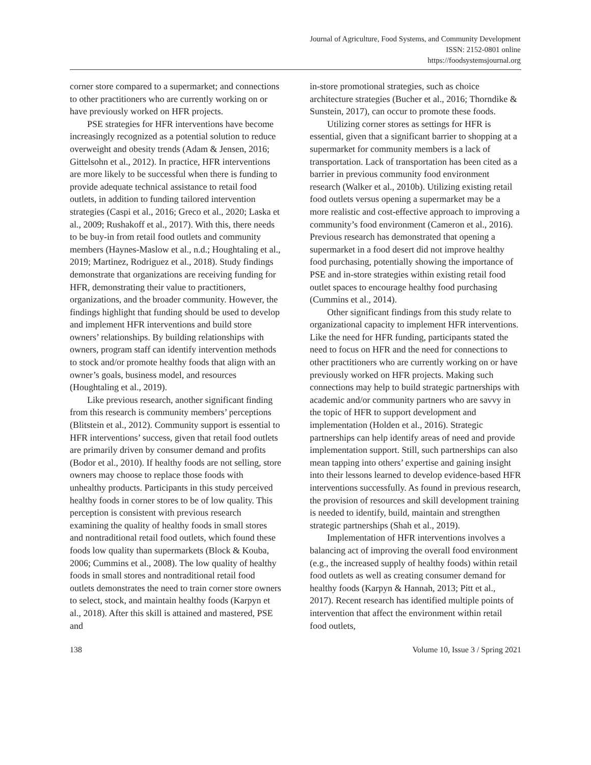Journal of Agriculture, Food Systems, and Community Development
ISSN: 2152-0801 online
https://foodsystemsjournal.org
corner store compared to a supermarket; and connections to other practitioners who are currently working on or have previously worked on HFR projects.
PSE strategies for HFR interventions have become increasingly recognized as a potential solution to reduce overweight and obesity trends (Adam & Jensen, 2016; Gittelsohn et al., 2012). In practice, HFR interventions are more likely to be successful when there is funding to provide adequate technical assistance to retail food outlets, in addition to funding tailored intervention strategies (Caspi et al., 2016; Greco et al., 2020; Laska et al., 2009; Rushakoff et al., 2017). With this, there needs to be buy-in from retail food outlets and community members (Haynes-Maslow et al., n.d.; Houghtaling et al., 2019; Martinez, Rodriguez et al., 2018). Study findings demonstrate that organizations are receiving funding for HFR, demonstrating their value to practitioners, organizations, and the broader community. However, the findings highlight that funding should be used to develop and implement HFR interventions and build store owners’ relationships. By building relationships with owners, program staff can identify intervention methods to stock and/or promote healthy foods that align with an owner’s goals, business model, and resources (Houghtaling et al., 2019).
Like previous research, another significant finding from this research is community members’ perceptions (Blitstein et al., 2012). Community support is essential to HFR interventions’ success, given that retail food outlets are primarily driven by consumer demand and profits (Bodor et al., 2010). If healthy foods are not selling, store owners may choose to replace those foods with unhealthy products. Participants in this study perceived healthy foods in corner stores to be of low quality. This perception is consistent with previous research examining the quality of healthy foods in small stores and nontraditional retail food outlets, which found these foods low quality than supermarkets (Block & Kouba, 2006; Cummins et al., 2008). The low quality of healthy foods in small stores and nontraditional retail food outlets demonstrates the need to train corner store owners to select, stock, and maintain healthy foods (Karpyn et al., 2018). After this skill is attained and mastered, PSE and
in-store promotional strategies, such as choice architecture strategies (Bucher et al., 2016; Thorndike & Sunstein, 2017), can occur to promote these foods.
Utilizing corner stores as settings for HFR is essential, given that a significant barrier to shopping at a supermarket for community members is a lack of transportation. Lack of transportation has been cited as a barrier in previous community food environment research (Walker et al., 2010b). Utilizing existing retail food outlets versus opening a supermarket may be a more realistic and cost-effective approach to improving a community’s food environment (Cameron et al., 2016). Previous research has demonstrated that opening a supermarket in a food desert did not improve healthy food purchasing, potentially showing the importance of PSE and in-store strategies within existing retail food outlet spaces to encourage healthy food purchasing (Cummins et al., 2014).
Other significant findings from this study relate to organizational capacity to implement HFR interventions. Like the need for HFR funding, participants stated the need to focus on HFR and the need for connections to other practitioners who are currently working on or have previously worked on HFR projects. Making such connections may help to build strategic partnerships with academic and/or community partners who are savvy in the topic of HFR to support development and implementation (Holden et al., 2016). Strategic partnerships can help identify areas of need and provide implementation support. Still, such partnerships can also mean tapping into others’ expertise and gaining insight into their lessons learned to develop evidence-based HFR interventions successfully. As found in previous research, the provision of resources and skill development training is needed to identify, build, maintain and strengthen strategic partnerships (Shah et al., 2019).
Implementation of HFR interventions involves a balancing act of improving the overall food environment (e.g., the increased supply of healthy foods) within retail food outlets as well as creating consumer demand for healthy foods (Karpyn & Hannah, 2013; Pitt et al., 2017). Recent research has identified multiple points of intervention that affect the environment within retail food outlets,
138 Volume 10, Issue 3 / Spring 2021